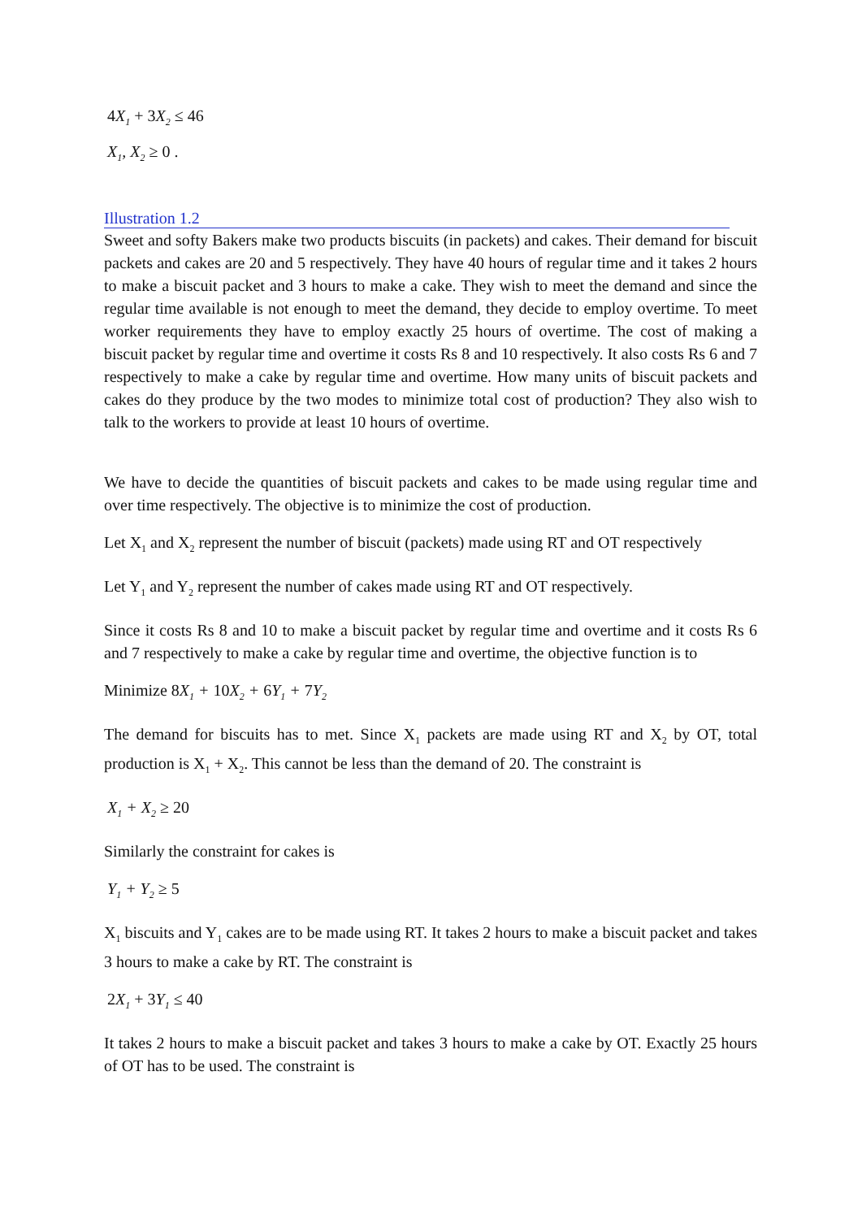4 X<sub>1</sub> + 3 X<sub>2</sub> ≤ 46
X<sub>1</sub>, X<sub>2</sub> ≥ 0 .
Illustration 1.2
Sweet and softy Bakers make two products biscuits (in packets) and cakes. Their demand for biscuit packets and cakes are 20 and 5 respectively. They have 40 hours of regular time and it takes 2 hours to make a biscuit packet and 3 hours to make a cake. They wish to meet the demand and since the regular time available is not enough to meet the demand, they decide to employ overtime. To meet worker requirements they have to employ exactly 25 hours of overtime. The cost of making a biscuit packet by regular time and overtime it costs Rs 8 and 10 respectively. It also costs Rs 6 and 7 respectively to make a cake by regular time and overtime. How many units of biscuit packets and cakes do they produce by the two modes to minimize total cost of production? They also wish to talk to the workers to provide at least 10 hours of overtime.
We have to decide the quantities of biscuit packets and cakes to be made using regular time and over time respectively. The objective is to minimize the cost of production.
Let X<sub>1</sub> and X<sub>2</sub> represent the number of biscuit (packets) made using RT and OT respectively
Let Y<sub>1</sub> and Y<sub>2</sub> represent the number of cakes made using RT and OT respectively.
Since it costs Rs 8 and 10 to make a biscuit packet by regular time and overtime and it costs Rs 6 and 7 respectively to make a cake by regular time and overtime, the objective function is to
Minimize 8 X<sub>1</sub> + 10 X<sub>2</sub> + 6 Y<sub>1</sub> + 7 Y<sub>2</sub>
The demand for biscuits has to met. Since X<sub>1</sub> packets are made using RT and X<sub>2</sub> by OT, total production is X<sub>1</sub> + X<sub>2</sub>. This cannot be less than the demand of 20. The constraint is
X<sub>1</sub> + X<sub>2</sub> ≥ 20
Similarly the constraint for cakes is
Y<sub>1</sub> + Y<sub>2</sub> ≥ 5
X<sub>1</sub> biscuits and Y<sub>1</sub> cakes are to be made using RT. It takes 2 hours to make a biscuit packet and takes 3 hours to make a cake by RT. The constraint is
2 X<sub>1</sub> + 3 Y<sub>1</sub> ≤ 40
It takes 2 hours to make a biscuit packet and takes 3 hours to make a cake by OT. Exactly 25 hours of OT has to be used. The constraint is